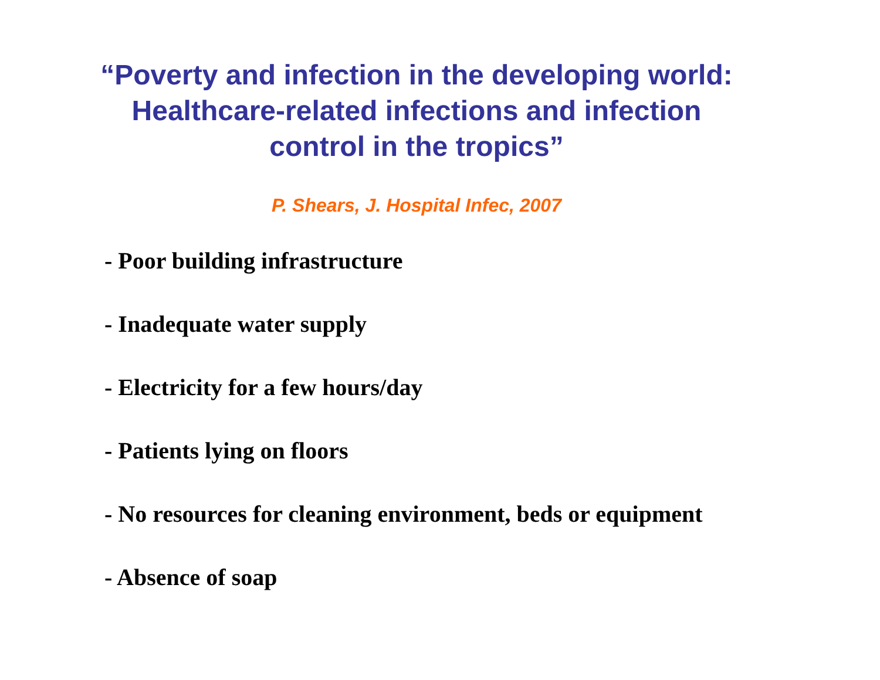“Poverty and infection in the developing world:
Healthcare-related infections and infection
control in the tropics”
P. Shears, J. Hospital Infec, 2007
- Poor building infrastructure
- Inadequate water supply
- Electricity for a few hours/day
- Patients lying on floors
- No resources for cleaning environment, beds or equipment
- Absence of soap